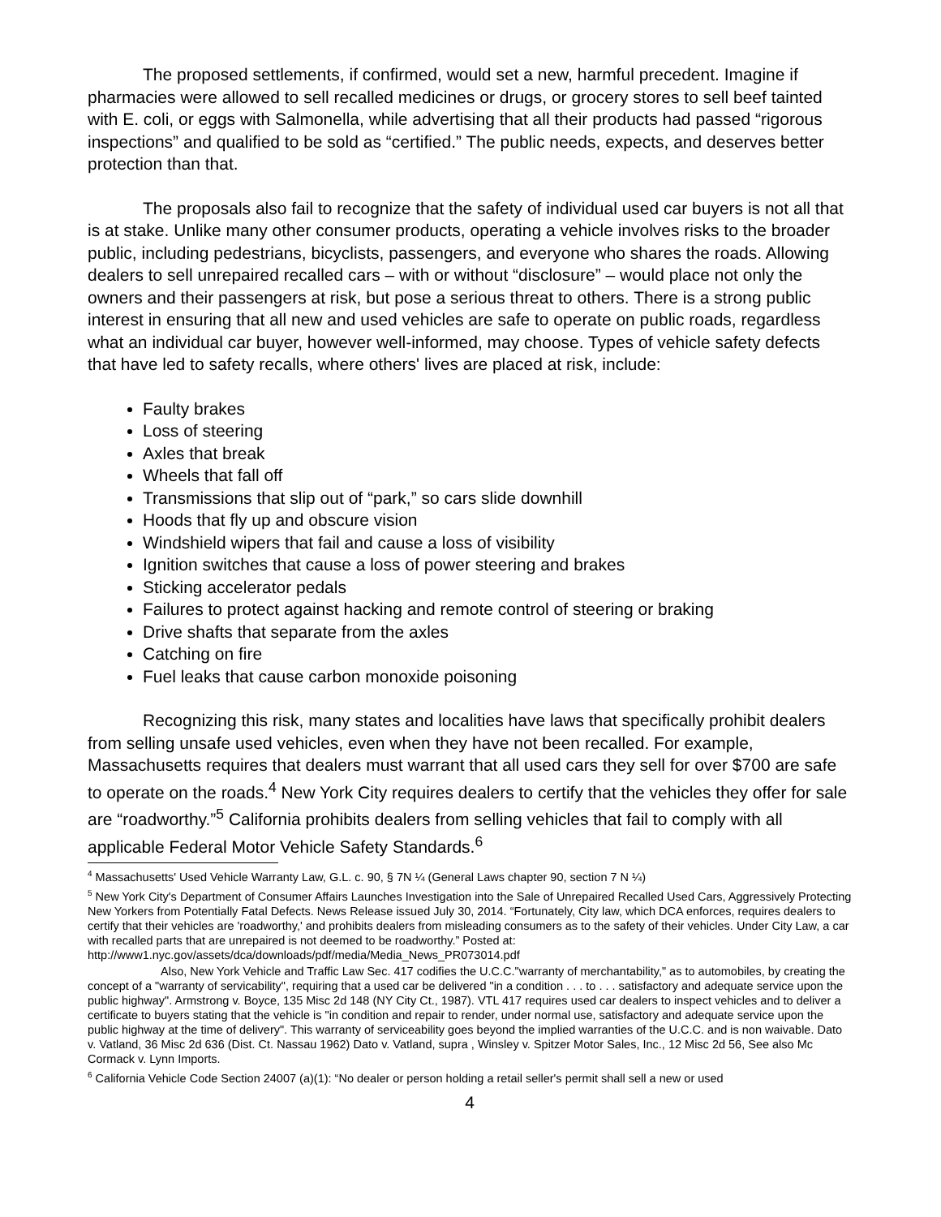The proposed settlements, if confirmed, would set a new, harmful precedent. Imagine if pharmacies were allowed to sell recalled medicines or drugs, or grocery stores to sell beef tainted with E. coli, or eggs with Salmonella, while advertising that all their products had passed “rigorous inspections” and qualified to be sold as “certified.” The public needs, expects, and deserves better protection than that.
The proposals also fail to recognize that the safety of individual used car buyers is not all that is at stake. Unlike many other consumer products, operating a vehicle involves risks to the broader public, including pedestrians, bicyclists, passengers, and everyone who shares the roads. Allowing dealers to sell unrepaired recalled cars – with or without “disclosure” – would place not only the owners and their passengers at risk, but pose a serious threat to others. There is a strong public interest in ensuring that all new and used vehicles are safe to operate on public roads, regardless what an individual car buyer, however well-informed, may choose. Types of vehicle safety defects that have led to safety recalls, where others' lives are placed at risk, include:
Faulty brakes
Loss of steering
Axles that break
Wheels that fall off
Transmissions that slip out of “park,” so cars slide downhill
Hoods that fly up and obscure vision
Windshield wipers that fail and cause a loss of visibility
Ignition switches that cause a loss of power steering and brakes
Sticking accelerator pedals
Failures to protect against hacking and remote control of steering or braking
Drive shafts that separate from the axles
Catching on fire
Fuel leaks that cause carbon monoxide poisoning
Recognizing this risk, many states and localities have laws that specifically prohibit dealers from selling unsafe used vehicles, even when they have not been recalled. For example, Massachusetts requires that dealers must warrant that all used cars they sell for over $700 are safe to operate on the roads.<sup>4</sup> New York City requires dealers to certify that the vehicles they offer for sale are “roadworthy.”<sup>5</sup> California prohibits dealers from selling vehicles that fail to comply with all applicable Federal Motor Vehicle Safety Standards.<sup>6</sup>
<sup>4</sup> Massachusetts' Used Vehicle Warranty Law, G.L. c. 90, § 7N ¼ (General Laws chapter 90, section 7 N ¼)
<sup>5</sup> New York City's Department of Consumer Affairs Launches Investigation into the Sale of Unrepaired Recalled Used Cars, Aggressively Protecting New Yorkers from Potentially Fatal Defects. News Release issued July 30, 2014. “Fortunately, City law, which DCA enforces, requires dealers to certify that their vehicles are 'roadworthy,' and prohibits dealers from misleading consumers as to the safety of their vehicles. Under City Law, a car with recalled parts that are unrepaired is not deemed to be roadworthy.” Posted at: http://www1.nyc.gov/assets/dca/downloads/pdf/media/Media_News_PR073014.pdf
Also, New York Vehicle and Traffic Law Sec. 417 codifies the U.C.C."warranty of merchantability," as to automobiles, by creating the concept of a "warranty of servicability", requiring that a used car be delivered "in a condition . . . to . . . satisfactory and adequate service upon the public highway". Armstrong v. Boyce, 135 Misc 2d 148 (NY City Ct., 1987). VTL 417 requires used car dealers to inspect vehicles and to deliver a certificate to buyers stating that the vehicle is "in condition and repair to render, under normal use, satisfactory and adequate service upon the public highway at the time of delivery". This warranty of serviceability goes beyond the implied warranties of the U.C.C. and is non waivable. Dato v. Vatland, 36 Misc 2d 636 (Dist. Ct. Nassau 1962) Dato v. Vatland, supra , Winsley v. Spitzer Motor Sales, Inc., 12 Misc 2d 56, See also Mc Cormack v. Lynn Imports.
<sup>6</sup> California Vehicle Code Section 24007 (a)(1): “No dealer or person holding a retail seller's permit shall sell a new or used
4